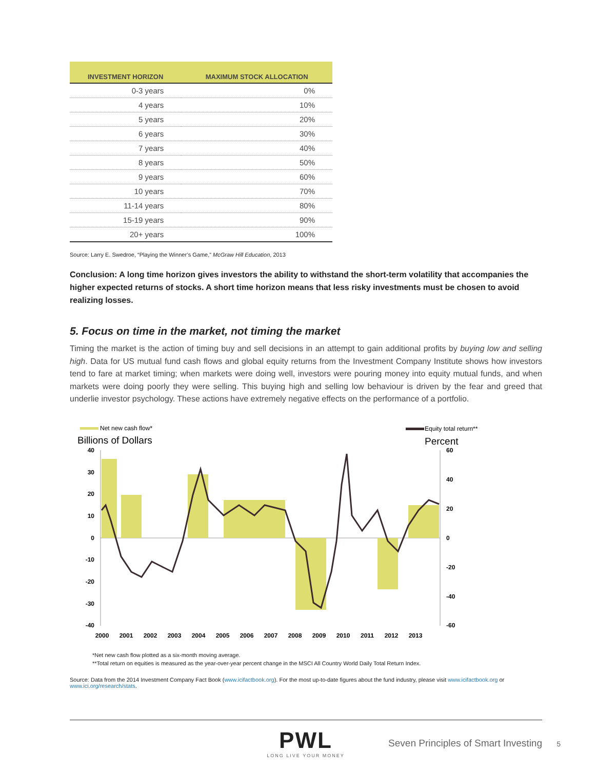| INVESTMENT HORIZON | MAXIMUM STOCK ALLOCATION |
| --- | --- |
| 0-3 years | 0% |
| 4 years | 10% |
| 5 years | 20% |
| 6 years | 30% |
| 7 years | 40% |
| 8 years | 50% |
| 9 years | 60% |
| 10 years | 70% |
| 11-14 years | 80% |
| 15-19 years | 90% |
| 20+ years | 100% |
Source: Larry E. Swedroe, “Playing the Winner’s Game,” McGraw Hill Education, 2013
Conclusion: A long time horizon gives investors the ability to withstand the short-term volatility that accompanies the higher expected returns of stocks. A short time horizon means that less risky investments must be chosen to avoid realizing losses.
5. Focus on time in the market, not timing the market
Timing the market is the action of timing buy and sell decisions in an attempt to gain additional profits by buying low and selling high. Data for US mutual fund cash flows and global equity returns from the Investment Company Institute shows how investors tend to fare at market timing; when markets were doing well, investors were pouring money into equity mutual funds, and when markets were doing poorly they were selling. This buying high and selling low behaviour is driven by the fear and greed that underlie investor psychology. These actions have extremely negative effects on the performance of a portfolio.
Net new cash flow*
Billions of Dollars
Equity total return**
Percent
40
30
20
10
0
-10
-20
-30
-40
60
40
20
0
-20
-40
-60
2000
2001
2002
2003
2004
2005
2006
2007
2008
2009
2010
2011
2012
2013
*Net new cash flow plotted as a six-month moving average.
**Total return on equities is measured as the year-over-year percent change in the MSCI All Country World Daily Total Return Index.
Source: Data from the 2014 Investment Company Fact Book (www.icifactbook.org). For the most up-to-date figures about the fund industry, please visit www.icifactbook.org or www.ici.org/research/stats.
PWL
LONG LIVE YOUR MONEY
Seven Principles of Smart Investing
5